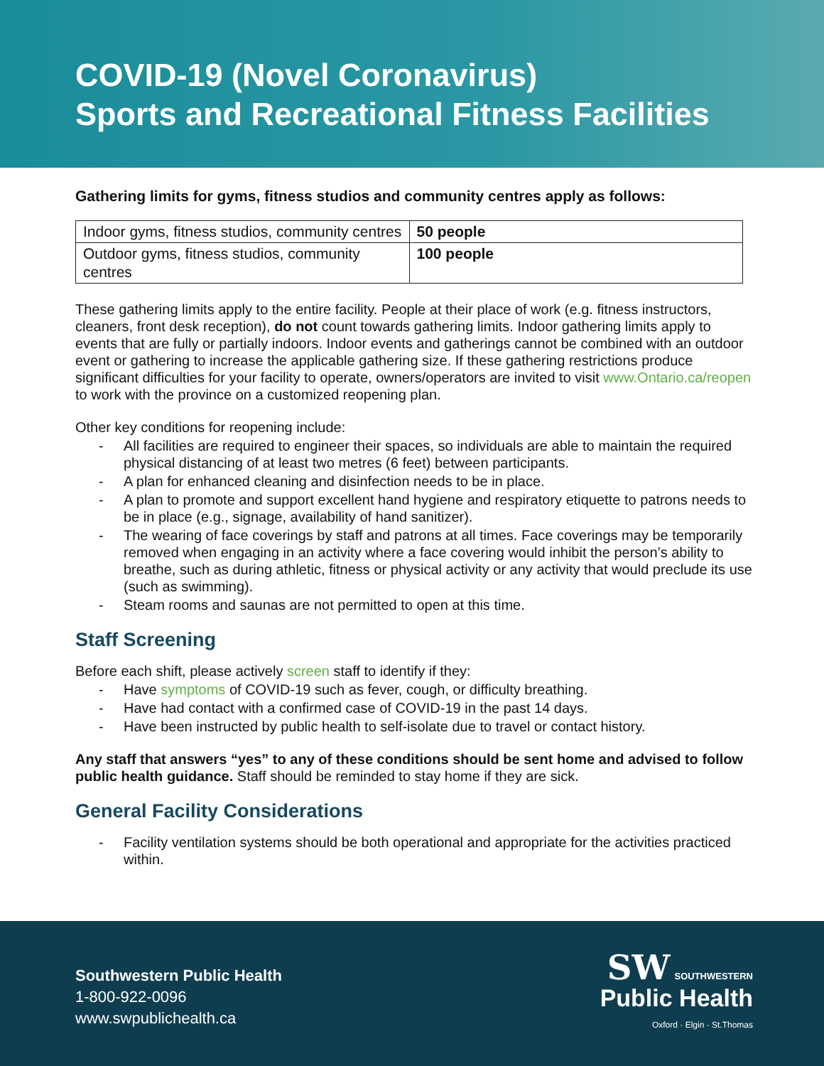COVID-19 (Novel Coronavirus)
Sports and Recreational Fitness Facilities
Gathering limits for gyms, fitness studios and community centres apply as follows:
| Indoor gyms, fitness studios, community centres | 50 people |
| Outdoor gyms, fitness studios, community centres | 100 people |
These gathering limits apply to the entire facility. People at their place of work (e.g. fitness instructors, cleaners, front desk reception), do not count towards gathering limits. Indoor gathering limits apply to events that are fully or partially indoors. Indoor events and gatherings cannot be combined with an outdoor event or gathering to increase the applicable gathering size. If these gathering restrictions produce significant difficulties for your facility to operate, owners/operators are invited to visit www.Ontario.ca/reopen to work with the province on a customized reopening plan.
Other key conditions for reopening include:
- All facilities are required to engineer their spaces, so individuals are able to maintain the required physical distancing of at least two metres (6 feet) between participants.
- A plan for enhanced cleaning and disinfection needs to be in place.
- A plan to promote and support excellent hand hygiene and respiratory etiquette to patrons needs to be in place (e.g., signage, availability of hand sanitizer).
- The wearing of face coverings by staff and patrons at all times. Face coverings may be temporarily removed when engaging in an activity where a face covering would inhibit the person’s ability to breathe, such as during athletic, fitness or physical activity or any activity that would preclude its use (such as swimming).
- Steam rooms and saunas are not permitted to open at this time.
Staff Screening
Before each shift, please actively screen staff to identify if they:
- Have symptoms of COVID-19 such as fever, cough, or difficulty breathing.
- Have had contact with a confirmed case of COVID-19 in the past 14 days.
- Have been instructed by public health to self-isolate due to travel or contact history.
Any staff that answers “yes” to any of these conditions should be sent home and advised to follow public health guidance. Staff should be reminded to stay home if they are sick.
General Facility Considerations
- Facility ventilation systems should be both operational and appropriate for the activities practiced within.
Southwestern Public Health
1-800-922-0096
www.swpublichealth.ca
SW SOUTHWESTERN
Public Health
Oxford · Elgin · St.Thomas